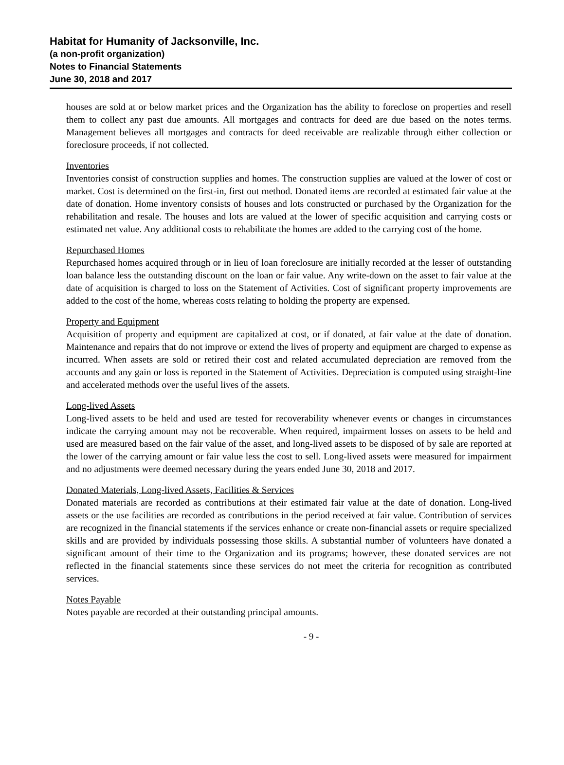Habitat for Humanity of Jacksonville, Inc.
(a non-profit organization)
Notes to Financial Statements
June 30, 2018 and 2017
houses are sold at or below market prices and the Organization has the ability to foreclose on properties and resell them to collect any past due amounts. All mortgages and contracts for deed are due based on the notes terms. Management believes all mortgages and contracts for deed receivable are realizable through either collection or foreclosure proceeds, if not collected.
Inventories
Inventories consist of construction supplies and homes. The construction supplies are valued at the lower of cost or market. Cost is determined on the first-in, first out method. Donated items are recorded at estimated fair value at the date of donation. Home inventory consists of houses and lots constructed or purchased by the Organization for the rehabilitation and resale. The houses and lots are valued at the lower of specific acquisition and carrying costs or estimated net value. Any additional costs to rehabilitate the homes are added to the carrying cost of the home.
Repurchased Homes
Repurchased homes acquired through or in lieu of loan foreclosure are initially recorded at the lesser of outstanding loan balance less the outstanding discount on the loan or fair value. Any write-down on the asset to fair value at the date of acquisition is charged to loss on the Statement of Activities. Cost of significant property improvements are added to the cost of the home, whereas costs relating to holding the property are expensed.
Property and Equipment
Acquisition of property and equipment are capitalized at cost, or if donated, at fair value at the date of donation. Maintenance and repairs that do not improve or extend the lives of property and equipment are charged to expense as incurred. When assets are sold or retired their cost and related accumulated depreciation are removed from the accounts and any gain or loss is reported in the Statement of Activities. Depreciation is computed using straight-line and accelerated methods over the useful lives of the assets.
Long-lived Assets
Long-lived assets to be held and used are tested for recoverability whenever events or changes in circumstances indicate the carrying amount may not be recoverable. When required, impairment losses on assets to be held and used are measured based on the fair value of the asset, and long-lived assets to be disposed of by sale are reported at the lower of the carrying amount or fair value less the cost to sell. Long-lived assets were measured for impairment and no adjustments were deemed necessary during the years ended June 30, 2018 and 2017.
Donated Materials, Long-lived Assets, Facilities & Services
Donated materials are recorded as contributions at their estimated fair value at the date of donation. Long-lived assets or the use facilities are recorded as contributions in the period received at fair value. Contribution of services are recognized in the financial statements if the services enhance or create non-financial assets or require specialized skills and are provided by individuals possessing those skills. A substantial number of volunteers have donated a significant amount of their time to the Organization and its programs; however, these donated services are not reflected in the financial statements since these services do not meet the criteria for recognition as contributed services.
Notes Payable
Notes payable are recorded at their outstanding principal amounts.
- 9 -